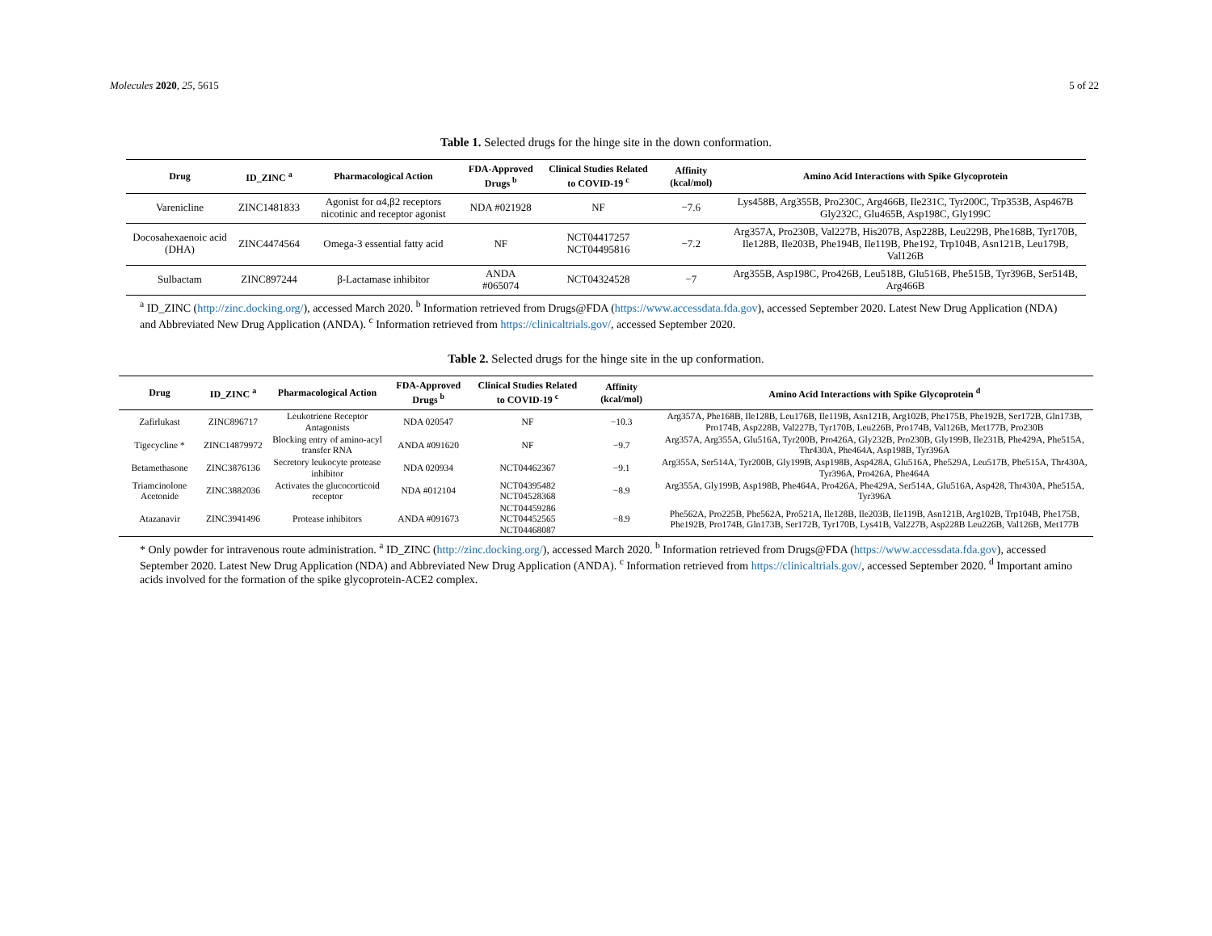Molecules 2020, 25, 5615 5 of 22
Table 1. Selected drugs for the hinge site in the down conformation.
| Drug | ID_ZINC <sup>a</sup> | Pharmacological Action | FDA-Approved Drugs <sup>b</sup> | Clinical Studies Related to COVID-19 <sup>c</sup> | Affinity (kcal/mol) | Amino Acid Interactions with Spike Glycoprotein |
| --- | --- | --- | --- | --- | --- | --- |
| Varenicline | ZINC1481833 | Agonist for α4,β2 receptors nicotinic and receptor agonist | NDA #021928 | NF | −7.6 | Lys458B, Arg355B, Pro230C, Arg466B, Ile231C, Tyr200C, Trp353B, Asp467B Gly232C, Glu465B, Asp198C, Gly199C |
| Docosahexaenoic acid (DHA) | ZINC4474564 | Omega-3 essential fatty acid | NF | NCT04417257 NCT04495816 | −7.2 | Arg357A, Pro230B, Val227B, His207B, Asp228B, Leu229B, Phe168B, Tyr170B, Ile128B, Ile203B, Phe194B, Ile119B, Phe192, Trp104B, Asn121B, Leu179B, Val126B |
| Sulbactam | ZINC897244 | β-Lactamase inhibitor | ANDA #065074 | NCT04324528 | −7 | Arg355B, Asp198C, Pro426B, Leu518B, Glu516B, Phe515B, Tyr396B, Ser514B, Arg466B |
<sup>a</sup> ID_ZINC (http://zinc.docking.org/), accessed March 2020. <sup>b</sup> Information retrieved from Drugs@FDA (https://www.accessdata.fda.gov), accessed September 2020. Latest New Drug Application (NDA) and Abbreviated New Drug Application (ANDA). <sup>c</sup> Information retrieved from https://clinicaltrials.gov/, accessed September 2020.
Table 2. Selected drugs for the hinge site in the up conformation.
| Drug | ID_ZINC <sup>a</sup> | Pharmacological Action | FDA-Approved Drugs <sup>b</sup> | Clinical Studies Related to COVID-19 <sup>c</sup> | Affinity (kcal/mol) | Amino Acid Interactions with Spike Glycoprotein <sup>d</sup> |
| --- | --- | --- | --- | --- | --- | --- |
| Zafirlukast | ZINC896717 | Leukotriene Receptor Antagonists | NDA 020547 | NF | −10.3 | Arg357A, Phe168B, Ile128B, Leu176B, Ile119B, Asn121B, Arg102B, Phe175B, Phe192B, Ser172B, Gln173B, Pro174B, Asp228B, Val227B, Tyr170B, Leu226B, Pro174B, Val126B, Met177B, Pro230B |
| Tigecycline * | ZINC14879972 | Blocking entry of amino-acyl transfer RNA | ANDA #091620 | NF | −9.7 | Arg357A, Arg355A, Glu516A, Tyr200B, Pro426A, Gly232B, Pro230B, Gly199B, Ile231B, Phe429A, Phe515A, Thr430A, Phe464A, Asp198B, Tyr396A |
| Betamethasone | ZINC3876136 | Secretory leukocyte protease inhibitor | NDA 020934 | NCT04462367 | −9.1 | Arg355A, Ser514A, Tyr200B, Gly199B, Asp198B, Asp428A, Glu516A, Phe529A, Leu517B, Phe515A, Thr430A, Tyr396A, Pro426A, Phe464A |
| Triamcinolone Acetonide | ZINC3882036 | Activates the glucocorticoid receptor | NDA #012104 | NCT04395482 NCT04528368 | −8.9 | Arg355A, Gly199B, Asp198B, Phe464A, Pro426A, Phe429A, Ser514A, Glu516A, Asp428, Thr430A, Phe515A, Tyr396A |
| Atazanavir | ZINC3941496 | Protease inhibitors | ANDA #091673 | NCT04459286 NCT04452565 NCT04468087 | −8.9 | Phe562A, Pro225B, Phe562A, Pro521A, Ile128B, Ile203B, Ile119B, Asn121B, Arg102B, Trp104B, Phe175B, Phe192B, Pro174B, Gln173B, Ser172B, Tyr170B, Lys41B, Val227B, Asp228B Leu226B, Val126B, Met177B |
* Only powder for intravenous route administration. <sup>a</sup> ID_ZINC (http://zinc.docking.org/), accessed March 2020. <sup>b</sup> Information retrieved from Drugs@FDA (https://www.accessdata.fda.gov), accessed September 2020. Latest New Drug Application (NDA) and Abbreviated New Drug Application (ANDA). <sup>c</sup> Information retrieved from https://clinicaltrials.gov/, accessed September 2020. <sup>d</sup> Important amino acids involved for the formation of the spike glycoprotein-ACE2 complex.